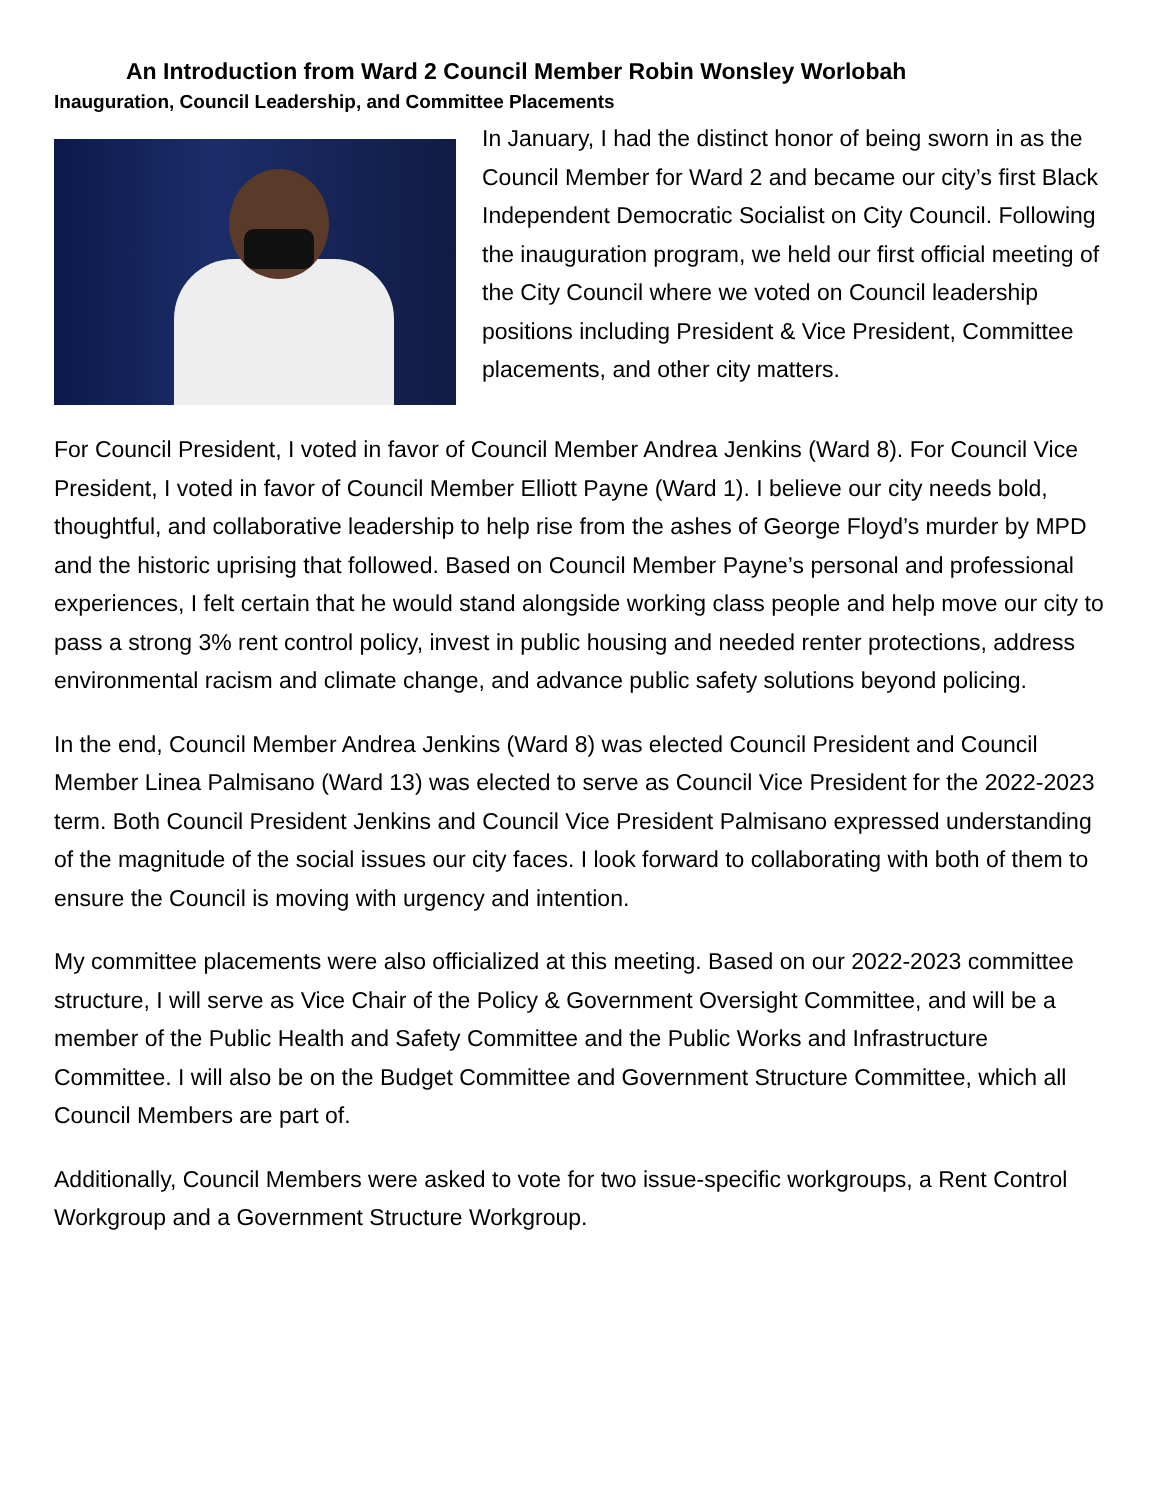An Introduction from Ward 2 Council Member Robin Wonsley Worlobah
Inauguration, Council Leadership, and Committee Placements
In January, I had the distinct honor of being sworn in as the Council Member for Ward 2 and became our city’s first Black Independent Democratic Socialist on City Council. Following the inauguration program, we held our first official meeting of the City Council where we voted on Council leadership positions including President & Vice President, Committee placements, and other city matters.
For Council President, I voted in favor of Council Member Andrea Jenkins (Ward 8). For Council Vice President, I voted in favor of Council Member Elliott Payne (Ward 1). I believe our city needs bold, thoughtful, and collaborative leadership to help rise from the ashes of George Floyd’s murder by MPD and the historic uprising that followed. Based on Council Member Payne’s personal and professional experiences, I felt certain that he would stand alongside working class people and help move our city to pass a strong 3% rent control policy, invest in public housing and needed renter protections, address environmental racism and climate change, and advance public safety solutions beyond policing.
In the end, Council Member Andrea Jenkins (Ward 8) was elected Council President and Council Member Linea Palmisano (Ward 13) was elected to serve as Council Vice President for the 2022-2023 term. Both Council President Jenkins and Council Vice President Palmisano expressed understanding of the magnitude of the social issues our city faces. I look forward to collaborating with both of them to ensure the Council is moving with urgency and intention.
My committee placements were also officialized at this meeting. Based on our 2022-2023 committee structure, I will serve as Vice Chair of the Policy & Government Oversight Committee, and will be a member of the Public Health and Safety Committee and the Public Works and Infrastructure Committee. I will also be on the Budget Committee and Government Structure Committee, which all Council Members are part of.
Additionally, Council Members were asked to vote for two issue-specific workgroups, a Rent Control Workgroup and a Government Structure Workgroup.